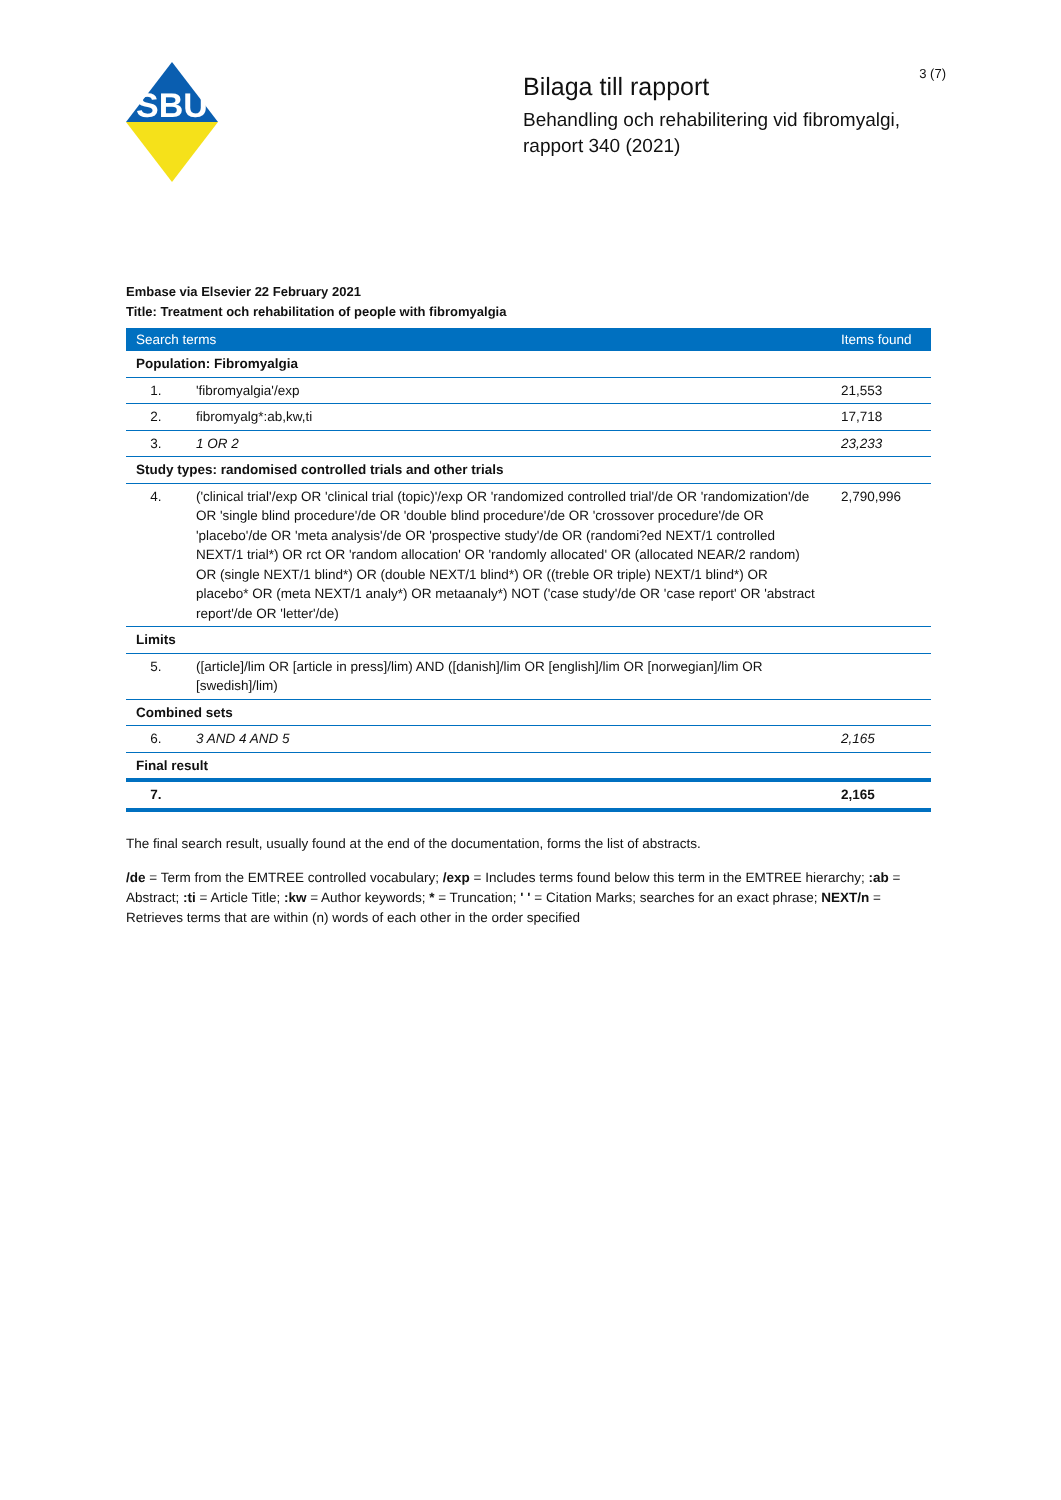SBU
Bilaga till rapport
Behandling och rehabilitering vid fibromyalgi, rapport 340 (2021)
3 (7)
Embase via Elsevier 22 February 2021
Title: Treatment och rehabilitation of people with fibromyalgia
| Search terms | | Items found |
| --- | --- | --- |
| Population: Fibromyalgia | | |
| 1. | 'fibromyalgia'/exp | 21,553 |
| 2. | fibromyalg*:ab,kw,ti | 17,718 |
| 3. | 1 OR 2 | 23,233 |
| Study types: randomised controlled trials and other trials | | |
| 4. | ('clinical trial'/exp OR 'clinical trial (topic)'/exp OR 'randomized controlled trial'/de OR 'randomization'/de OR 'single blind procedure'/de OR 'double blind procedure'/de OR 'crossover procedure'/de OR 'placebo'/de OR 'meta analysis'/de OR 'prospective study'/de OR (randomi?ed NEXT/1 controlled NEXT/1 trial*) OR rct OR 'random allocation' OR 'randomly allocated' OR (allocated NEAR/2 random) OR (single NEXT/1 blind*) OR (double NEXT/1 blind*) OR ((treble OR triple) NEXT/1 blind*) OR placebo* OR (meta NEXT/1 analy*) OR metaanaly*) NOT ('case study'/de OR 'case report' OR 'abstract report'/de OR 'letter'/de) | 2,790,996 |
| Limits | | |
| 5. | ([article]/lim OR [article in press]/lim) AND ([danish]/lim OR [english]/lim OR [norwegian]/lim OR [swedish]/lim) | |
| Combined sets | | |
| 6. | 3 AND 4 AND 5 | 2,165 |
| Final result | | |
| 7. | | 2,165 |
The final search result, usually found at the end of the documentation, forms the list of abstracts.
/de = Term from the EMTREE controlled vocabulary; /exp = Includes terms found below this term in the EMTREE hierarchy; :ab = Abstract; :ti = Article Title; :kw = Author keywords; * = Truncation; ' ' = Citation Marks; searches for an exact phrase; NEXT/n = Retrieves terms that are within (n) words of each other in the order specified